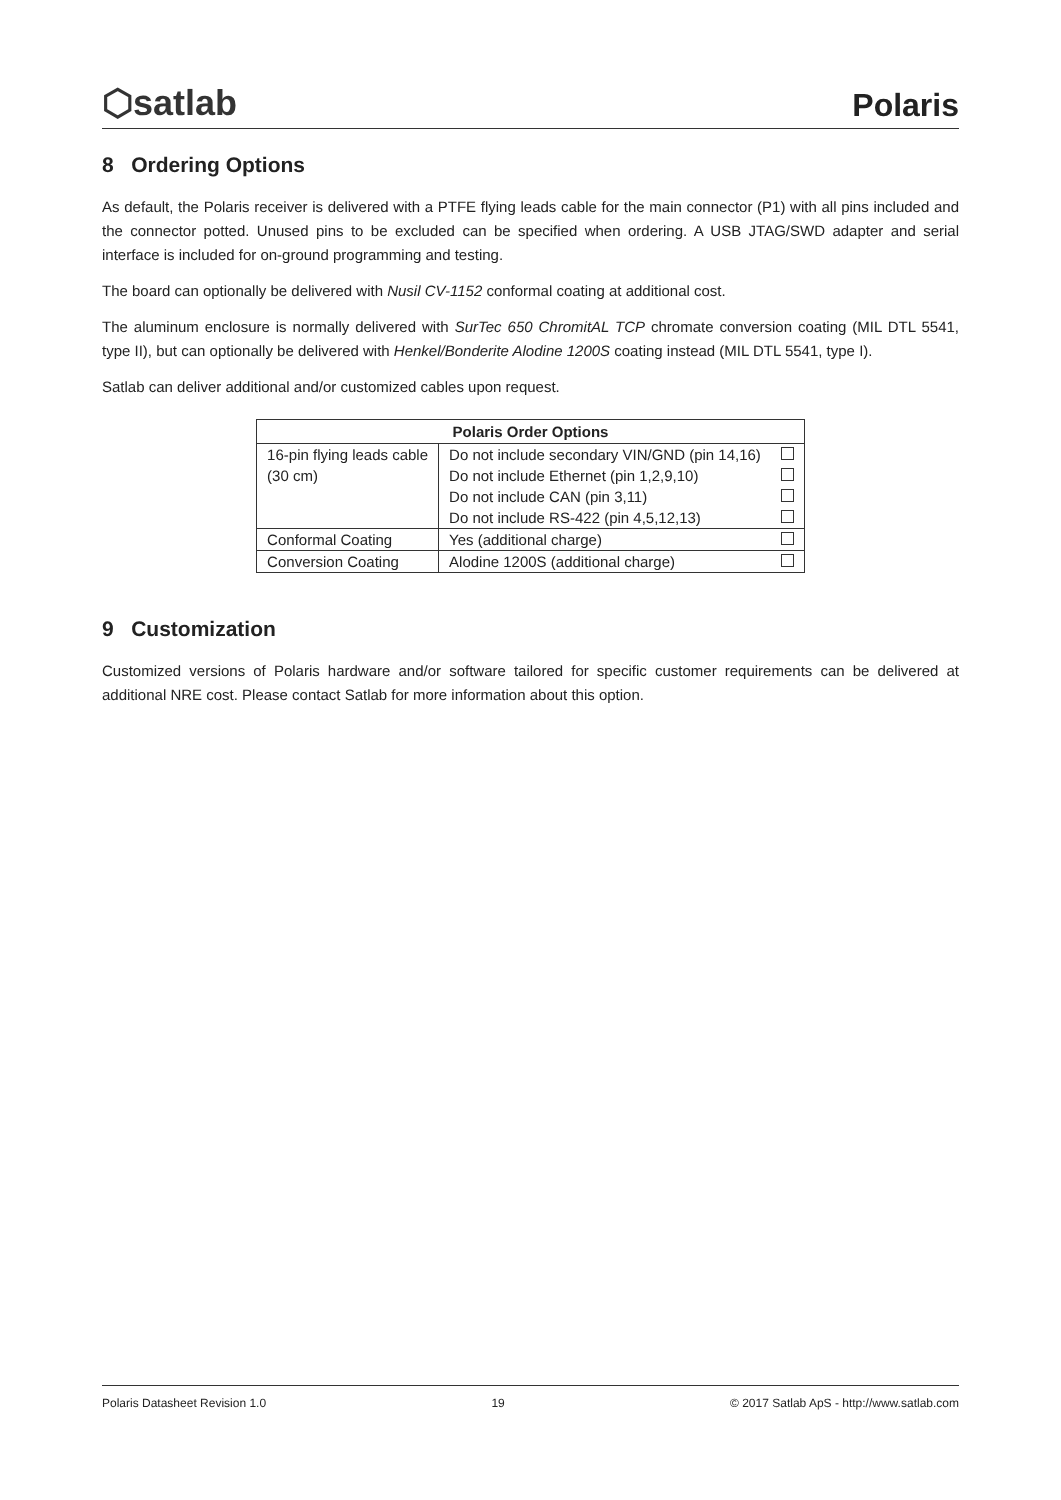⬡satlab Polaris
8 Ordering Options
As default, the Polaris receiver is delivered with a PTFE flying leads cable for the main connector (P1) with all pins included and the connector potted. Unused pins to be excluded can be specified when ordering. A USB JTAG/SWD adapter and serial interface is included for on-ground programming and testing.
The board can optionally be delivered with Nusil CV-1152 conformal coating at additional cost.
The aluminum enclosure is normally delivered with SurTec 650 ChromitAL TCP chromate conversion coating (MIL DTL 5541, type II), but can optionally be delivered with Henkel/Bonderite Alodine 1200S coating instead (MIL DTL 5541, type I).
Satlab can deliver additional and/or customized cables upon request.
| Polaris Order Options | | |
| --- | --- | --- |
| 16-pin flying leads cable | Do not include secondary VIN/GND (pin 14,16) | |
| (30 cm) | Do not include Ethernet (pin 1,2,9,10) | |
| | Do not include CAN (pin 3,11) | |
| | Do not include RS-422 (pin 4,5,12,13) | |
| Conformal Coating | Yes (additional charge) | |
| Conversion Coating | Alodine 1200S (additional charge) | |
9 Customization
Customized versions of Polaris hardware and/or software tailored for specific customer requirements can be delivered at additional NRE cost. Please contact Satlab for more information about this option.
Polaris Datasheet Revision 1.0 19 © 2017 Satlab ApS - http://www.satlab.com